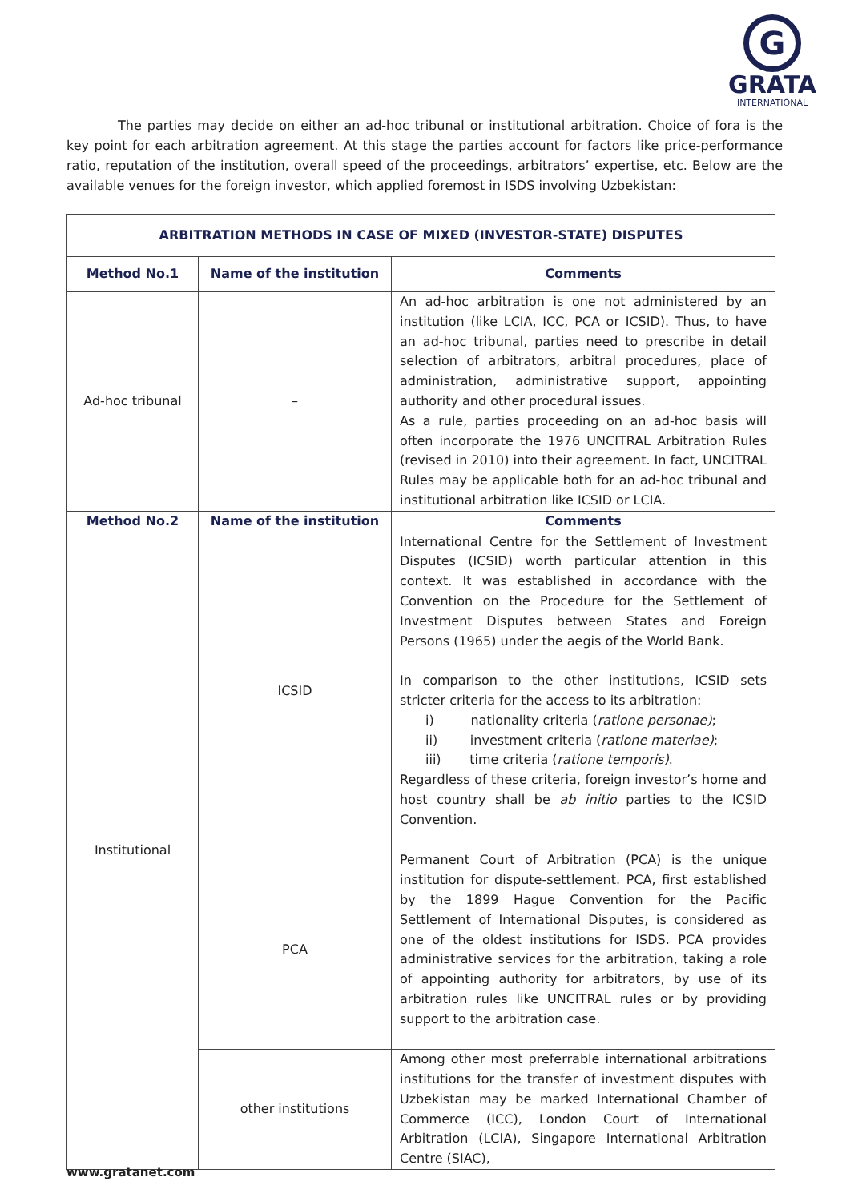G
GRATA
INTERNATIONAL
The parties may decide on either an ad-hoc tribunal or institutional arbitration. Choice of fora is the key point for each arbitration agreement. At this stage the parties account for factors like price-performance ratio, reputation of the institution, overall speed of the proceedings, arbitrators’ expertise, etc. Below are the available venues for the foreign investor, which applied foremost in ISDS involving Uzbekistan:
| ARBITRATION METHODS IN CASE OF MIXED (INVESTOR-STATE) DISPUTES | | |
| --- | --- | --- |
| Method No.1 | Name of the institution | Comments |
| Ad-hoc tribunal | – | An ad-hoc arbitration is one not administered by an institution (like LCIA, ICC, PCA or ICSID). Thus, to have an ad-hoc tribunal, parties need to prescribe in detail selection of arbitrators, arbitral procedures, place of administration, administrative support, appointing authority and other procedural issues. As a rule, parties proceeding on an ad-hoc basis will often incorporate the 1976 UNCITRAL Arbitration Rules (revised in 2010) into their agreement. In fact, UNCITRAL Rules may be applicable both for an ad-hoc tribunal and institutional arbitration like ICSID or LCIA. |
| Method No.2 | Name of the institution | Comments |
| Institutional | ICSID | International Centre for the Settlement of Investment Disputes (ICSID) worth particular attention in this context. It was established in accordance with the Convention on the Procedure for the Settlement of Investment Disputes between States and Foreign Persons (1965) under the aegis of the World Bank. In comparison to the other institutions, ICSID sets stricter criteria for the access to its arbitration: i) nationality criteria ( ratione personae) ; ii) investment criteria ( ratione materiae) ; iii) time criteria ( ratione temporis) . Regardless of these criteria, foreign investor’s home and host country shall be ab initio parties to the ICSID Convention. |
| | PCA | Permanent Court of Arbitration (PCA) is the unique institution for dispute-settlement. PCA, first established by the 1899 Hague Convention for the Pacific Settlement of International Disputes, is considered as one of the oldest institutions for ISDS. PCA provides administrative services for the arbitration, taking a role of appointing authority for arbitrators, by use of its arbitration rules like UNCITRAL rules or by providing support to the arbitration case. |
| | other institutions | Among other most preferrable international arbitrations institutions for the transfer of investment disputes with Uzbekistan may be marked International Chamber of Commerce (ICC), London Court of International Arbitration (LCIA), Singapore International Arbitration Centre (SIAC), |
www.gratanet.com